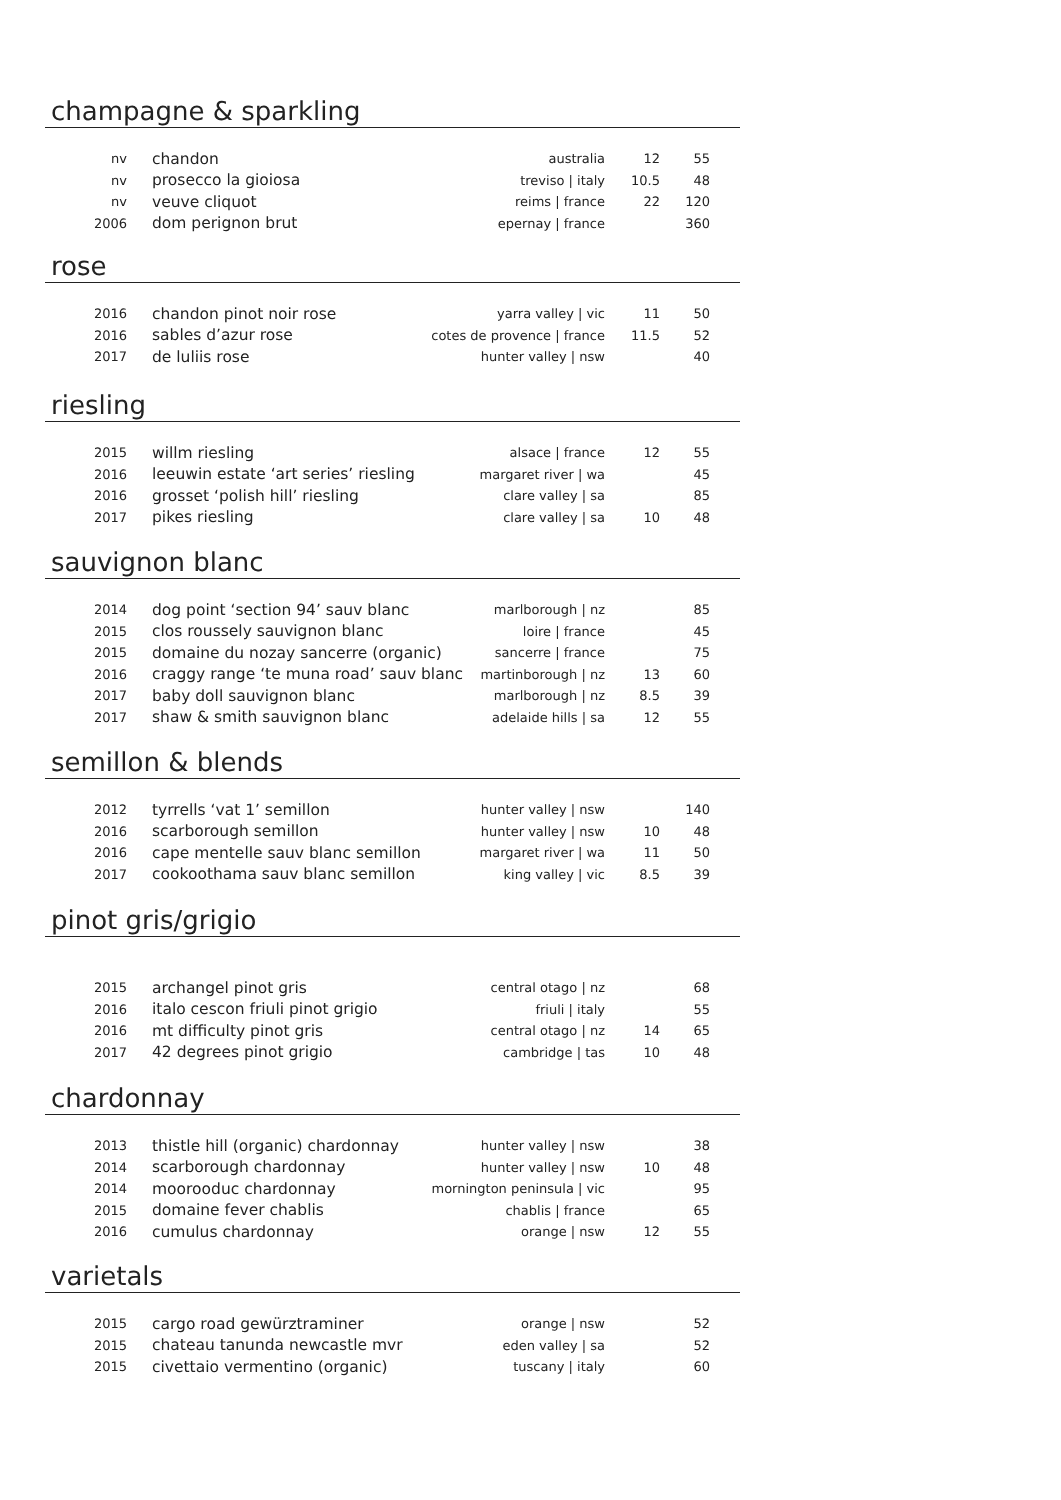champagne & sparkling
| nv | chandon | australia | 12 | 55 |
| nv | prosecco la gioiosa | treviso / italy | 10.5 | 48 |
| nv | veuve cliquot | reims / france | 22 | 120 |
| 2006 | dom perignon brut | epernay / france | | 360 |
rose
| 2016 | chandon pinot noir rose | yarra valley / vic | 11 | 50 |
| 2016 | sables d’azur rose | cotes de provence / france | 11.5 | 52 |
| 2017 | de luliis rose | hunter valley / nsw | | 40 |
riesling
| 2015 | willm riesling | alsace / france | 12 | 55 |
| 2016 | leeuwin estate ‘art series’ riesling | margaret river / wa | | 45 |
| 2016 | grosset ‘polish hill’ riesling | clare valley / sa | | 85 |
| 2017 | pikes riesling | clare valley / sa | 10 | 48 |
sauvignon blanc
| 2014 | dog point ‘section 94’ sauv blanc | marlborough / nz | | 85 |
| 2015 | clos roussely sauvignon blanc | loire / france | | 45 |
| 2015 | domaine du nozay sancerre (organic) | sancerre / france | | 75 |
| 2016 | craggy range ‘te muna road’ sauv blanc | martinborough / nz | 13 | 60 |
| 2017 | baby doll sauvignon blanc | marlborough / nz | 8.5 | 39 |
| 2017 | shaw & smith sauvignon blanc | adelaide hills / sa | 12 | 55 |
semillon & blends
| 2012 | tyrrells ‘vat 1’ semillon | hunter valley / nsw | | 140 |
| 2016 | scarborough semillon | hunter valley / nsw | 10 | 48 |
| 2016 | cape mentelle sauv blanc semillon | margaret river / wa | 11 | 50 |
| 2017 | cookoothama sauv blanc semillon | king valley / vic | 8.5 | 39 |
pinot gris/grigio
| 2015 | archangel pinot gris | central otago / nz | | 68 |
| 2016 | italo cescon friuli pinot grigio | friuli / italy | | 55 |
| 2016 | mt difficulty pinot gris | central otago / nz | 14 | 65 |
| 2017 | 42 degrees pinot grigio | cambridge / tas | 10 | 48 |
chardonnay
| 2013 | thistle hill (organic) chardonnay | hunter valley / nsw | | 38 |
| 2014 | scarborough chardonnay | hunter valley / nsw | 10 | 48 |
| 2014 | moorooduc chardonnay | mornington peninsula / vic | | 95 |
| 2015 | domaine fever chablis | chablis / france | | 65 |
| 2016 | cumulus chardonnay | orange / nsw | 12 | 55 |
varietals
| 2015 | cargo road gewürztraminer | orange / nsw | | 52 |
| 2015 | chateau tanunda newcastle mvr | eden valley / sa | | 52 |
| 2015 | civettaio vermentino (organic) | tuscany / italy | | 60 |